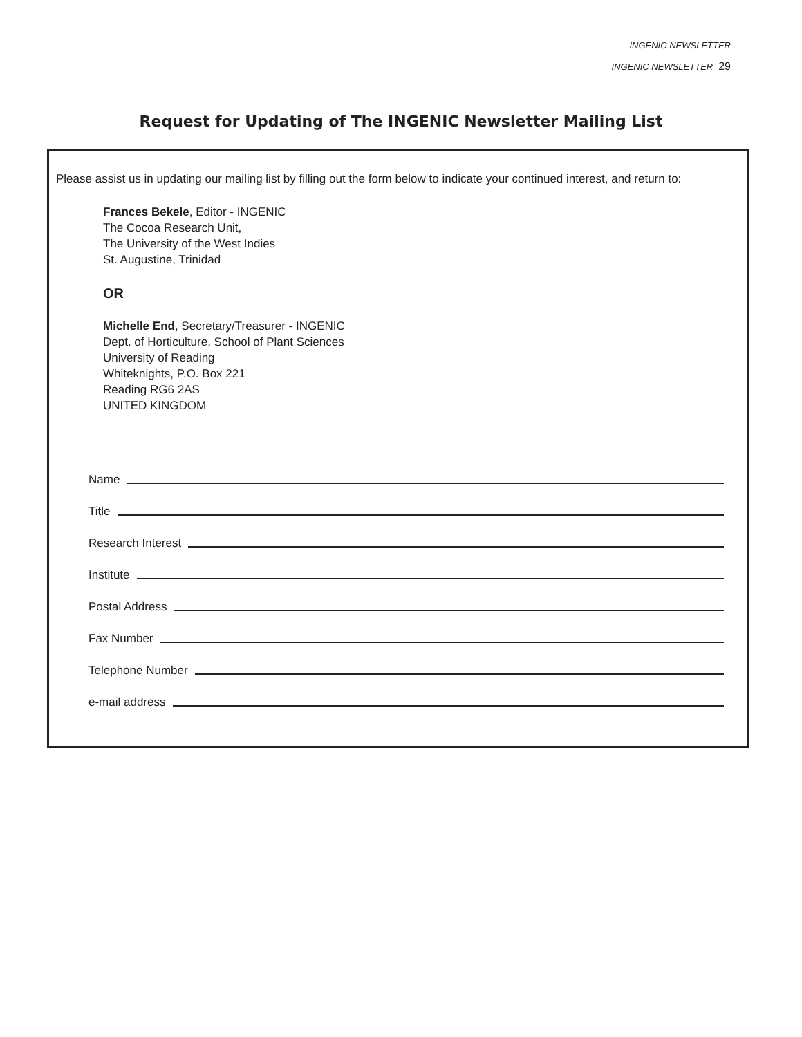INGENIC NEWSLETTER
INGENIC NEWSLETTER 29
Request for Updating of The INGENIC Newsletter Mailing List
Please assist us in updating our mailing list by filling out the form below to indicate your continued interest, and return to:
Frances Bekele, Editor - INGENIC
The Cocoa Research Unit,
The University of the West Indies
St. Augustine, Trinidad
OR
Michelle End, Secretary/Treasurer - INGENIC
Dept. of Horticulture, School of Plant Sciences
University of Reading
Whiteknights, P.O. Box 221
Reading RG6 2AS
UNITED KINGDOM
Name
Title
Research Interest
Institute
Postal Address
Fax Number
Telephone Number
e-mail address